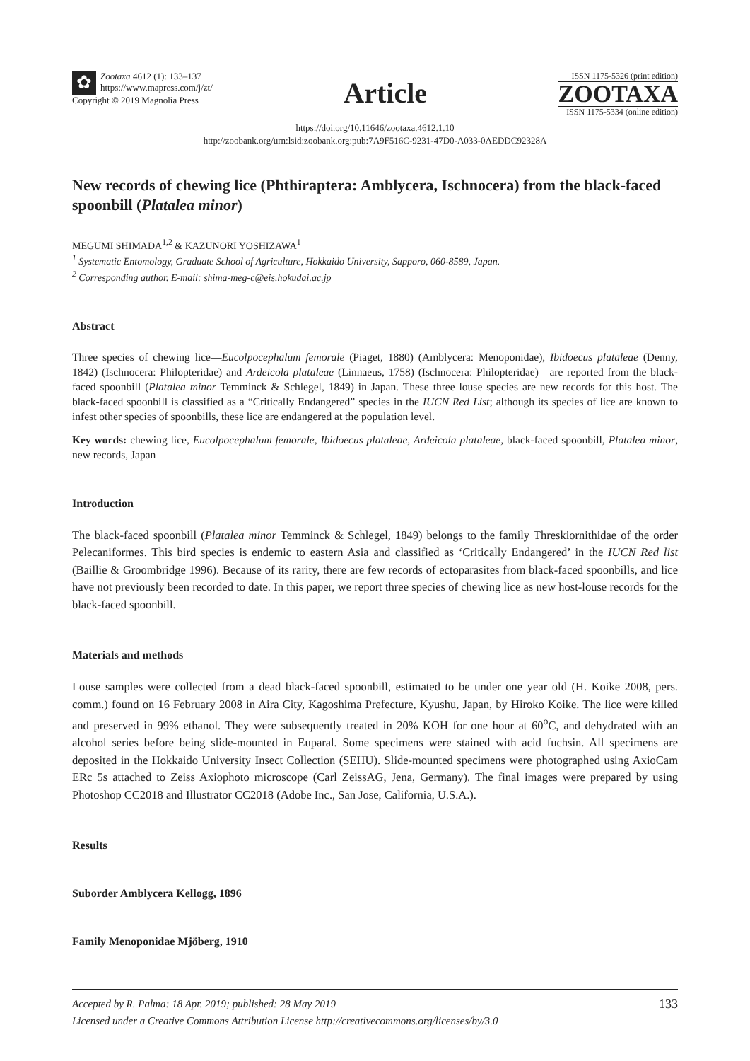✿
Zootaxa 4612 (1): 133–137
https://www.mapress.com/j/zt/
Copyright © 2019 Magnolia Press
Article
ISSN 1175-5326 (print edition)
ZOOTAXA
ISSN 1175-5334 (online edition)
https://doi.org/10.11646/zootaxa.4612.1.10
http://zoobank.org/urn:lsid:zoobank.org:pub:7A9F516C-9231-47D0-A033-0AEDDC92328A
New records of chewing lice (Phthiraptera: Amblycera, Ischnocera) from the black-faced spoonbill (Platalea minor)
MEGUMI SHIMADA<sup>1,2</sup> & KAZUNORI YOSHIZAWA<sup>1</sup>
<sup>1</sup> Systematic Entomology, Graduate School of Agriculture, Hokkaido University, Sapporo, 060-8589, Japan.
<sup>2</sup> Corresponding author. E-mail: shima-meg-c@eis.hokudai.ac.jp
Abstract
Three species of chewing lice—Eucolpocephalum femorale (Piaget, 1880) (Amblycera: Menoponidae), Ibidoecus plataleae (Denny, 1842) (Ischnocera: Philopteridae) and Ardeicola plataleae (Linnaeus, 1758) (Ischnocera: Philopteridae)—are reported from the black-faced spoonbill (Platalea minor Temminck & Schlegel, 1849) in Japan. These three louse species are new records for this host. The black-faced spoonbill is classified as a “Critically Endangered” species in the IUCN Red List; although its species of lice are known to infest other species of spoonbills, these lice are endangered at the population level.
Key words: chewing lice, Eucolpocephalum femorale, Ibidoecus plataleae, Ardeicola plataleae, black-faced spoonbill, Platalea minor, new records, Japan
Introduction
The black-faced spoonbill (Platalea minor Temminck & Schlegel, 1849) belongs to the family Threskiornithidae of the order Pelecaniformes. This bird species is endemic to eastern Asia and classified as ‘Critically Endangered’ in the IUCN Red list (Baillie & Groombridge 1996). Because of its rarity, there are few records of ectoparasites from black-faced spoonbills, and lice have not previously been recorded to date. In this paper, we report three species of chewing lice as new host-louse records for the black-faced spoonbill.
Materials and methods
Louse samples were collected from a dead black-faced spoonbill, estimated to be under one year old (H. Koike 2008, pers. comm.) found on 16 February 2008 in Aira City, Kagoshima Prefecture, Kyushu, Japan, by Hiroko Koike. The lice were killed and preserved in 99% ethanol. They were subsequently treated in 20% KOH for one hour at 60<sup>o</sup>C, and dehydrated with an alcohol series before being slide-mounted in Euparal. Some specimens were stained with acid fuchsin. All specimens are deposited in the Hokkaido University Insect Collection (SEHU). Slide-mounted specimens were photographed using AxioCam ERc 5s attached to Zeiss Axiophoto microscope (Carl ZeissAG, Jena, Germany). The final images were prepared by using Photoshop CC2018 and Illustrator CC2018 (Adobe Inc., San Jose, California, U.S.A.).
Results
Suborder Amblycera Kellogg, 1896
Family Menoponidae Mjöberg, 1910
133 Accepted by R. Palma: 18 Apr. 2019; published: 28 May 2019
Licensed under a Creative Commons Attribution License http://creativecommons.org/licenses/by/3.0